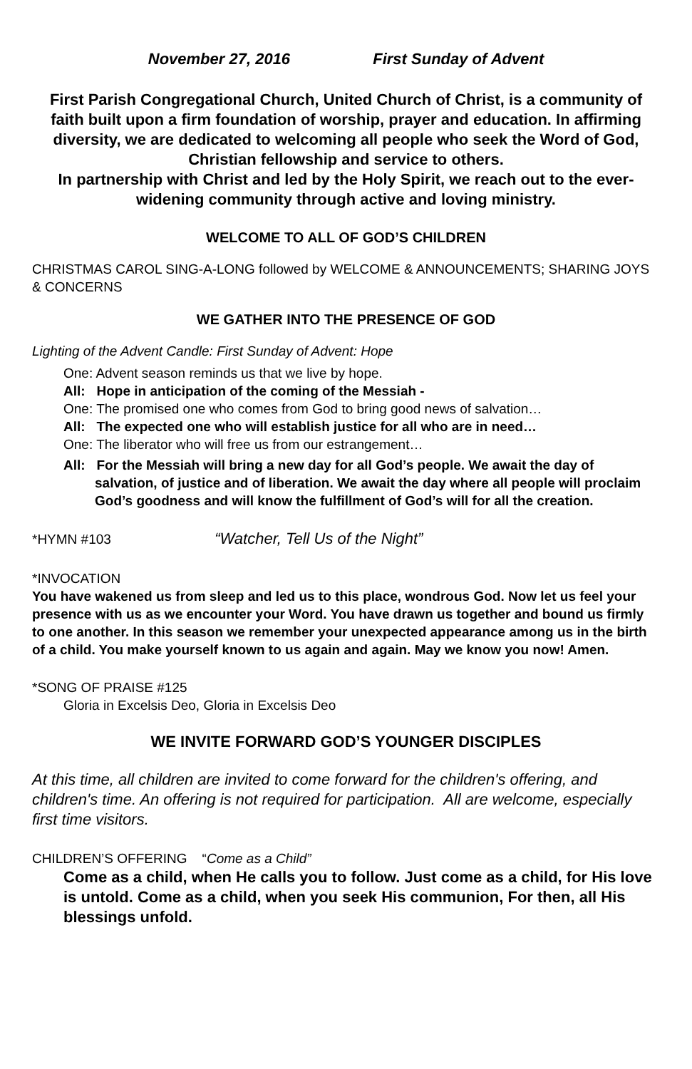November 27, 2016 First Sunday of Advent
First Parish Congregational Church, United Church of Christ, is a community of faith built upon a firm foundation of worship, prayer and education. In affirming diversity, we are dedicated to welcoming all people who seek the Word of God, Christian fellowship and service to others.
In partnership with Christ and led by the Holy Spirit, we reach out to the ever-widening community through active and loving ministry.
WELCOME TO ALL OF GOD’S CHILDREN
CHRISTMAS CAROL SING-A-LONG followed by WELCOME & ANNOUNCEMENTS; SHARING JOYS & CONCERNS
WE GATHER INTO THE PRESENCE OF GOD
Lighting of the Advent Candle: First Sunday of Advent: Hope
One: Advent season reminds us that we live by hope.
All: Hope in anticipation of the coming of the Messiah -
One: The promised one who comes from God to bring good news of salvation…
All: The expected one who will establish justice for all who are in need…
One: The liberator who will free us from our estrangement…
All: For the Messiah will bring a new day for all God’s people. We await the day of salvation, of justice and of liberation. We await the day where all people will proclaim God’s goodness and will know the fulfillment of God’s will for all the creation.
*HYMN #103 “Watcher, Tell Us of the Night”
*INVOCATION
You have wakened us from sleep and led us to this place, wondrous God. Now let us feel your presence with us as we encounter your Word. You have drawn us together and bound us firmly to one another. In this season we remember your unexpected appearance among us in the birth of a child. You make yourself known to us again and again. May we know you now! Amen.
*SONG OF PRAISE #125
Gloria in Excelsis Deo, Gloria in Excelsis Deo
WE INVITE FORWARD GOD’S YOUNGER DISCIPLES
At this time, all children are invited to come forward for the children's offering, and children's time. An offering is not required for participation. All are welcome, especially first time visitors.
CHILDREN’S OFFERING “Come as a Child”
Come as a child, when He calls you to follow. Just come as a child, for His love is untold. Come as a child, when you seek His communion, For then, all His blessings unfold.